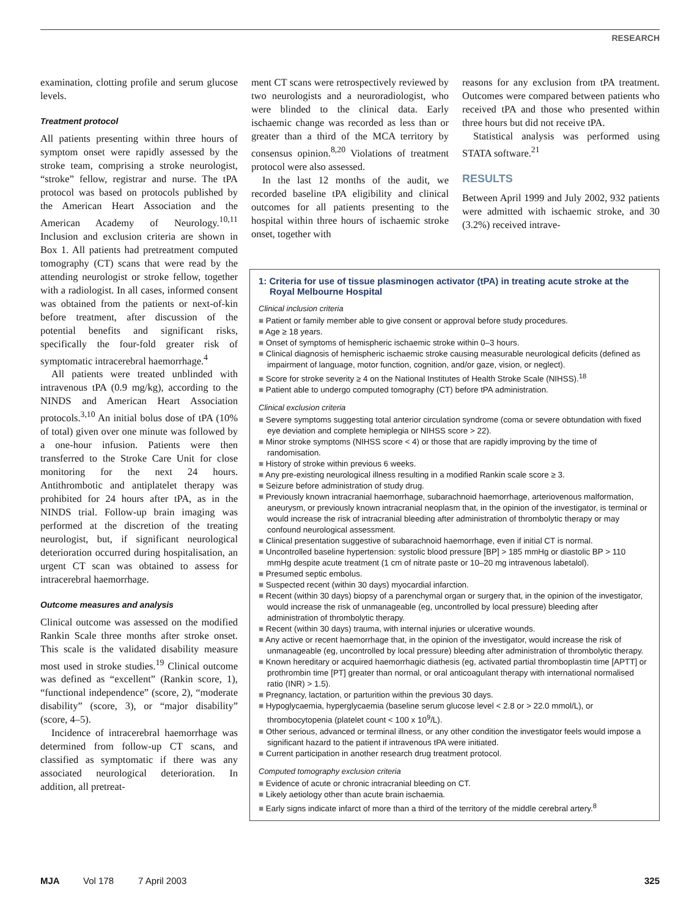RESEARCH
examination, clotting profile and serum glucose levels.
Treatment protocol
All patients presenting within three hours of symptom onset were rapidly assessed by the stroke team, comprising a stroke neurologist, “stroke” fellow, registrar and nurse. The tPA protocol was based on protocols published by the American Heart Association and the American Academy of Neurology.<sup>10,11</sup> Inclusion and exclusion criteria are shown in Box 1. All patients had pretreatment computed tomography (CT) scans that were read by the attending neurologist or stroke fellow, together with a radiologist. In all cases, informed consent was obtained from the patients or next-of-kin before treatment, after discussion of the potential benefits and significant risks, specifically the four-fold greater risk of symptomatic intracerebral haemorrhage.<sup>4</sup>
All patients were treated unblinded with intravenous tPA (0.9 mg/kg), according to the NINDS and American Heart Association protocols.<sup>3,10</sup> An initial bolus dose of tPA (10% of total) given over one minute was followed by a one-hour infusion. Patients were then transferred to the Stroke Care Unit for close monitoring for the next 24 hours. Antithrombotic and antiplatelet therapy was prohibited for 24 hours after tPA, as in the NINDS trial. Follow-up brain imaging was performed at the discretion of the treating neurologist, but, if significant neurological deterioration occurred during hospitalisation, an urgent CT scan was obtained to assess for intracerebral haemorrhage.
Outcome measures and analysis
Clinical outcome was assessed on the modified Rankin Scale three months after stroke onset. This scale is the validated disability measure most used in stroke studies.<sup>19</sup> Clinical outcome was defined as “excellent” (Rankin score, 1), “functional independence” (score, 2), “moderate disability” (score, 3), or “major disability” (score, 4–5).
Incidence of intracerebral haemorrhage was determined from follow-up CT scans, and classified as symptomatic if there was any associated neurological deterioration. In addition, all pretreat-
ment CT scans were retrospectively reviewed by two neurologists and a neuroradiologist, who were blinded to the clinical data. Early ischaemic change was recorded as less than or greater than a third of the MCA territory by consensus opinion.<sup>8,20</sup> Violations of treatment protocol were also assessed.
In the last 12 months of the audit, we recorded baseline tPA eligibility and clinical outcomes for all patients presenting to the hospital within three hours of ischaemic stroke onset, together with
reasons for any exclusion from tPA treatment. Outcomes were compared between patients who received tPA and those who presented within three hours but did not receive tPA.
Statistical analysis was performed using STATA software.<sup>21</sup>
RESULTS
Between April 1999 and July 2002, 932 patients were admitted with ischaemic stroke, and 30 (3.2%) received intrave-
1: Criteria for use of tissue plasminogen activator (tPA) in treating acute stroke at the Royal Melbourne Hospital
Clinical inclusion criteria
■ Patient or family member able to give consent or approval before study procedures.
■ Age ≥ 18 years.
■ Onset of symptoms of hemispheric ischaemic stroke within 0–3 hours.
■ Clinical diagnosis of hemispheric ischaemic stroke causing measurable neurological deficits (defined as impairment of language, motor function, cognition, and/or gaze, vision, or neglect).
■ Score for stroke severity ≥ 4 on the National Institutes of Health Stroke Scale (NIHSS).<sup>18</sup>
■ Patient able to undergo computed tomography (CT) before tPA administration.
Clinical exclusion criteria
■ Severe symptoms suggesting total anterior circulation syndrome (coma or severe obtundation with fixed eye deviation and complete hemiplegia or NIHSS score > 22).
■ Minor stroke symptoms (NIHSS score < 4) or those that are rapidly improving by the time of randomisation.
■ History of stroke within previous 6 weeks.
■ Any pre-existing neurological illness resulting in a modified Rankin scale score ≥ 3.
■ Seizure before administration of study drug.
■ Previously known intracranial haemorrhage, subarachnoid haemorrhage, arteriovenous malformation, aneurysm, or previously known intracranial neoplasm that, in the opinion of the investigator, is terminal or would increase the risk of intracranial bleeding after administration of thrombolytic therapy or may confound neurological assessment.
■ Clinical presentation suggestive of subarachnoid haemorrhage, even if initial CT is normal.
■ Uncontrolled baseline hypertension: systolic blood pressure [BP] > 185 mmHg or diastolic BP > 110 mmHg despite acute treatment (1 cm of nitrate paste or 10–20 mg intravenous labetalol).
■ Presumed septic embolus.
■ Suspected recent (within 30 days) myocardial infarction.
■ Recent (within 30 days) biopsy of a parenchymal organ or surgery that, in the opinion of the investigator, would increase the risk of unmanageable (eg, uncontrolled by local pressure) bleeding after administration of thrombolytic therapy.
■ Recent (within 30 days) trauma, with internal injuries or ulcerative wounds.
■ Any active or recent haemorrhage that, in the opinion of the investigator, would increase the risk of unmanageable (eg, uncontrolled by local pressure) bleeding after administration of thrombolytic therapy.
■ Known hereditary or acquired haemorrhagic diathesis (eg, activated partial thromboplastin time [APTT] or prothrombin time [PT] greater than normal, or oral anticoagulant therapy with international normalised ratio (INR) > 1.5).
■ Pregnancy, lactation, or parturition within the previous 30 days.
■ Hypoglycaemia, hyperglycaemia (baseline serum glucose level < 2.8 or > 22.0 mmol/L), or thrombocytopenia (platelet count < 100 x 10<sup>9</sup>/L).
■ Other serious, advanced or terminal illness, or any other condition the investigator feels would impose a significant hazard to the patient if intravenous tPA were initiated.
■ Current participation in another research drug treatment protocol.
Computed tomography exclusion criteria
■ Evidence of acute or chronic intracranial bleeding on CT.
■ Likely aetiology other than acute brain ischaemia.
■ Early signs indicate infarct of more than a third of the territory of the middle cerebral artery.<sup>8</sup>
MJA Vol 178 7 April 2003 325